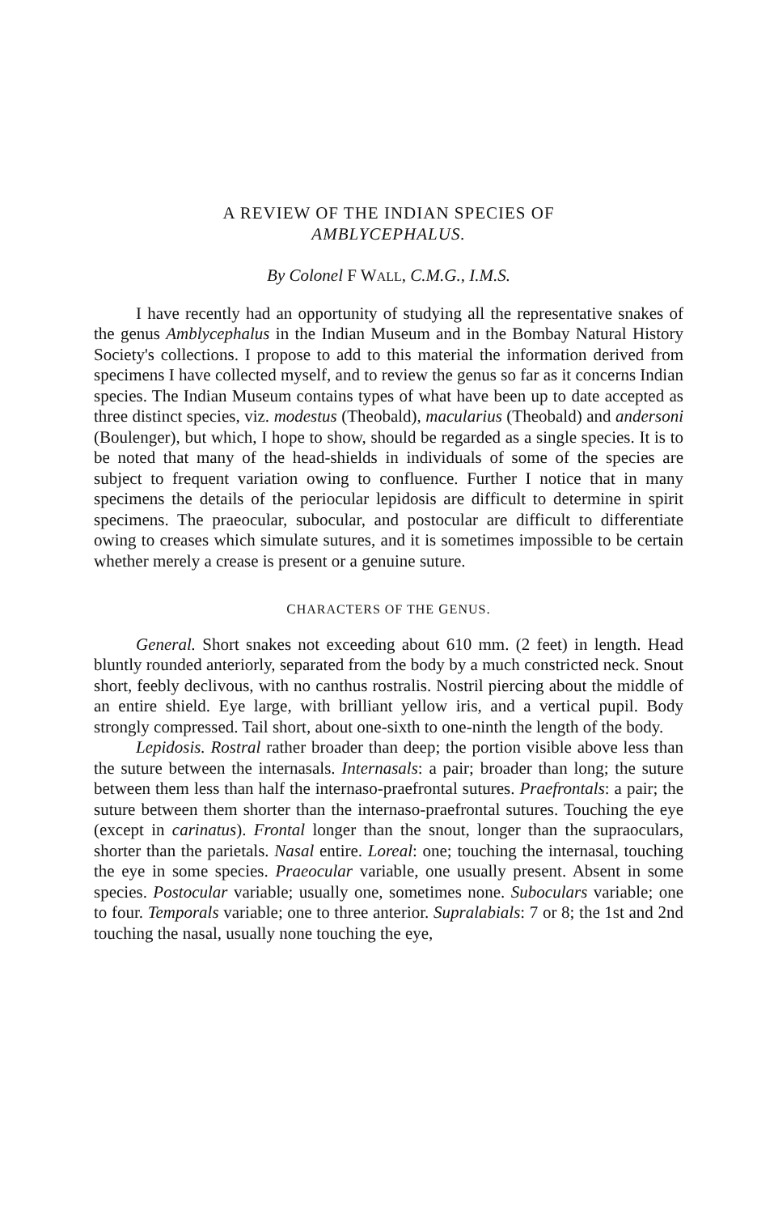A REVIEW OF THE INDIAN SPECIES OF
AMBLYCEPHALUS.
By Colonel F WALL, C.M.G., I.M.S.
I have recently had an opportunity of studying all the representative snakes of the genus Amblycephalus in the Indian Museum and in the Bombay Natural History Society's collections. I propose to add to this material the information derived from specimens I have collected myself, and to review the genus so far as it concerns Indian species. The Indian Museum contains types of what have been up to date accepted as three distinct species, viz. modestus (Theobald), macularius (Theobald) and andersoni (Boulenger), but which, I hope to show, should be regarded as a single species. It is to be noted that many of the head-shields in individuals of some of the species are subject to frequent variation owing to confluence. Further I notice that in many specimens the details of the periocular lepidosis are difficult to determine in spirit specimens. The praeocular, subocular, and postocular are difficult to differentiate owing to creases which simulate sutures, and it is sometimes impossible to be certain whether merely a crease is present or a genuine suture.
CHARACTERS OF THE GENUS.
General. Short snakes not exceeding about 610 mm. (2 feet) in length. Head bluntly rounded anteriorly, separated from the body by a much constricted neck. Snout short, feebly declivous, with no canthus rostralis. Nostril piercing about the middle of an entire shield. Eye large, with brilliant yellow iris, and a vertical pupil. Body strongly compressed. Tail short, about one-sixth to one-ninth the length of the body.
Lepidosis. Rostral rather broader than deep; the portion visible above less than the suture between the internasals. Internasals: a pair; broader than long; the suture between them less than half the internaso-praefrontal sutures. Praefrontals: a pair; the suture between them shorter than the internaso-praefrontal sutures. Touching the eye (except in carinatus). Frontal longer than the snout, longer than the supraoculars, shorter than the parietals. Nasal entire. Loreal: one; touching the internasal, touching the eye in some species. Praeocular variable, one usually present. Absent in some species. Postocular variable; usually one, sometimes none. Suboculars variable; one to four. Temporals variable; one to three anterior. Supralabials: 7 or 8; the 1st and 2nd touching the nasal, usually none touching the eye,